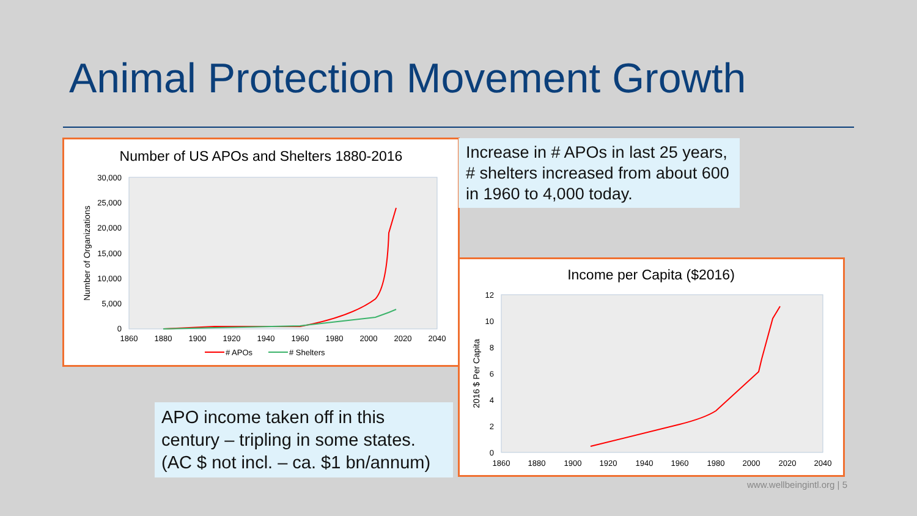Animal Protection Movement Growth
Number of US APOs and Shelters 1880-2016
30,000
25,000
20,000
15,000
10,000
5,000
0
1860
1880
1900
1920
1940
1960
1980
2000
2020
2040
Number of Organizations
# APOs
# Shelters
Increase in # APOs in last 25 years, # shelters increased from about 600 in 1960 to 4,000 today.
Income per Capita ($2016)
12
10
8
6
4
2
0
1860
1880
1900
1920
1940
1960
1980
2000
2020
2040
2016 $ Per Capita
APO income taken off in this century – tripling in some states. (AC $ not incl. – ca. $1 bn/annum)
www.wellbeingintl.org | 5